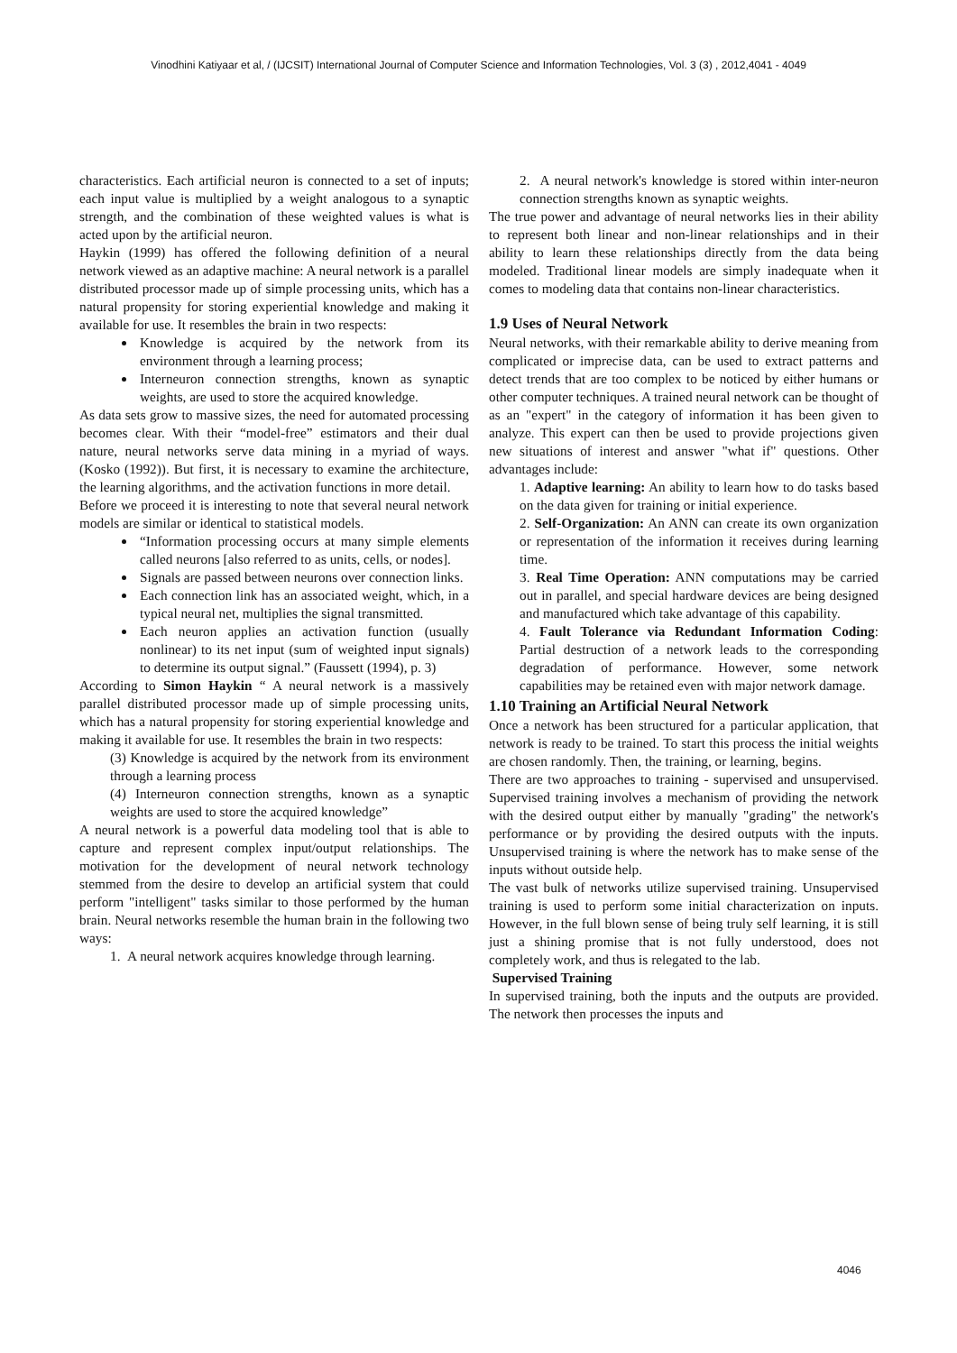Vinodhini Katiyaar et al, / (IJCSIT) International Journal of Computer Science and Information Technologies, Vol. 3 (3) , 2012,4041 - 4049
characteristics. Each artificial neuron is connected to a set of inputs; each input value is multiplied by a weight analogous to a synaptic strength, and the combination of these weighted values is what is acted upon by the artificial neuron.
Haykin (1999) has offered the following definition of a neural network viewed as an adaptive machine: A neural network is a parallel distributed processor made up of simple processing units, which has a natural propensity for storing experiential knowledge and making it available for use. It resembles the brain in two respects:
Knowledge is acquired by the network from its environment through a learning process;
Interneuron connection strengths, known as synaptic weights, are used to store the acquired knowledge.
As data sets grow to massive sizes, the need for automated processing becomes clear. With their “model-free” estimators and their dual nature, neural networks serve data mining in a myriad of ways. (Kosko (1992)). But first, it is necessary to examine the architecture, the learning algorithms, and the activation functions in more detail.
Before we proceed it is interesting to note that several neural network models are similar or identical to statistical models.
“Information processing occurs at many simple elements called neurons [also referred to as units, cells, or nodes].
Signals are passed between neurons over connection links.
Each connection link has an associated weight, which, in a typical neural net, multiplies the signal transmitted.
Each neuron applies an activation function (usually nonlinear) to its net input (sum of weighted input signals) to determine its output signal.” (Faussett (1994), p. 3)
According to Simon Haykin “ A neural network is a massively parallel distributed processor made up of simple processing units, which has a natural propensity for storing experiential knowledge and making it available for use. It resembles the brain in two respects:
(3) Knowledge is acquired by the network from its environment through a learning process
(4) Interneuron connection strengths, known as a synaptic weights are used to store the acquired knowledge”
A neural network is a powerful data modeling tool that is able to capture and represent complex input/output relationships. The motivation for the development of neural network technology stemmed from the desire to develop an artificial system that could perform "intelligent" tasks similar to those performed by the human brain. Neural networks resemble the human brain in the following two ways:
1. A neural network acquires knowledge through learning.
2. A neural network's knowledge is stored within inter-neuron connection strengths known as synaptic weights.
The true power and advantage of neural networks lies in their ability to represent both linear and non-linear relationships and in their ability to learn these relationships directly from the data being modeled. Traditional linear models are simply inadequate when it comes to modeling data that contains non-linear characteristics.
1.9 Uses of Neural Network
Neural networks, with their remarkable ability to derive meaning from complicated or imprecise data, can be used to extract patterns and detect trends that are too complex to be noticed by either humans or other computer techniques. A trained neural network can be thought of as an "expert" in the category of information it has been given to analyze. This expert can then be used to provide projections given new situations of interest and answer "what if" questions. Other advantages include:
1. Adaptive learning: An ability to learn how to do tasks based on the data given for training or initial experience.
2. Self-Organization: An ANN can create its own organization or representation of the information it receives during learning time.
3. Real Time Operation: ANN computations may be carried out in parallel, and special hardware devices are being designed and manufactured which take advantage of this capability.
4. Fault Tolerance via Redundant Information Coding: Partial destruction of a network leads to the corresponding degradation of performance. However, some network capabilities may be retained even with major network damage.
1.10 Training an Artificial Neural Network
Once a network has been structured for a particular application, that network is ready to be trained. To start this process the initial weights are chosen randomly. Then, the training, or learning, begins.
There are two approaches to training - supervised and unsupervised. Supervised training involves a mechanism of providing the network with the desired output either by manually "grading" the network's performance or by providing the desired outputs with the inputs. Unsupervised training is where the network has to make sense of the inputs without outside help.
The vast bulk of networks utilize supervised training. Unsupervised training is used to perform some initial characterization on inputs. However, in the full blown sense of being truly self learning, it is still just a shining promise that is not fully understood, does not completely work, and thus is relegated to the lab.
Supervised Training
In supervised training, both the inputs and the outputs are provided. The network then processes the inputs and
4046